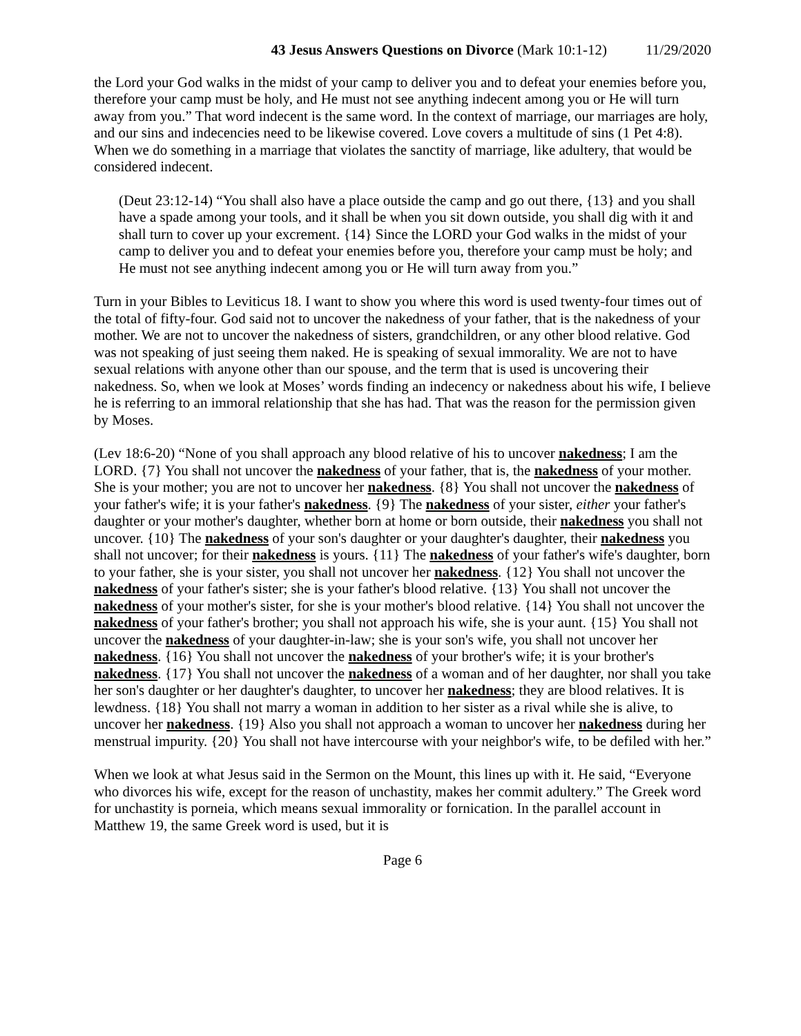43 Jesus Answers Questions on Divorce (Mark 10:1-12) 11/29/2020
the Lord your God walks in the midst of your camp to deliver you and to defeat your enemies before you, therefore your camp must be holy, and He must not see anything indecent among you or He will turn away from you.” That word indecent is the same word. In the context of marriage, our marriages are holy, and our sins and indecencies need to be likewise covered. Love covers a multitude of sins (1 Pet 4:8). When we do something in a marriage that violates the sanctity of marriage, like adultery, that would be considered indecent.
(Deut 23:12-14) “You shall also have a place outside the camp and go out there, {13} and you shall have a spade among your tools, and it shall be when you sit down outside, you shall dig with it and shall turn to cover up your excrement. {14} Since the LORD your God walks in the midst of your camp to deliver you and to defeat your enemies before you, therefore your camp must be holy; and He must not see anything indecent among you or He will turn away from you.”
Turn in your Bibles to Leviticus 18. I want to show you where this word is used twenty-four times out of the total of fifty-four. God said not to uncover the nakedness of your father, that is the nakedness of your mother. We are not to uncover the nakedness of sisters, grandchildren, or any other blood relative. God was not speaking of just seeing them naked. He is speaking of sexual immorality. We are not to have sexual relations with anyone other than our spouse, and the term that is used is uncovering their nakedness. So, when we look at Moses’ words finding an indecency or nakedness about his wife, I believe he is referring to an immoral relationship that she has had. That was the reason for the permission given by Moses.
(Lev 18:6-20) “None of you shall approach any blood relative of his to uncover nakedness; I am the LORD. {7} You shall not uncover the nakedness of your father, that is, the nakedness of your mother. She is your mother; you are not to uncover her nakedness. {8} You shall not uncover the nakedness of your father's wife; it is your father's nakedness. {9} The nakedness of your sister, either your father's daughter or your mother's daughter, whether born at home or born outside, their nakedness you shall not uncover. {10} The nakedness of your son's daughter or your daughter's daughter, their nakedness you shall not uncover; for their nakedness is yours. {11} The nakedness of your father's wife's daughter, born to your father, she is your sister, you shall not uncover her nakedness. {12} You shall not uncover the nakedness of your father's sister; she is your father's blood relative. {13} You shall not uncover the nakedness of your mother's sister, for she is your mother's blood relative. {14} You shall not uncover the nakedness of your father's brother; you shall not approach his wife, she is your aunt. {15} You shall not uncover the nakedness of your daughter-in-law; she is your son's wife, you shall not uncover her nakedness. {16} You shall not uncover the nakedness of your brother's wife; it is your brother's nakedness. {17} You shall not uncover the nakedness of a woman and of her daughter, nor shall you take her son's daughter or her daughter's daughter, to uncover her nakedness; they are blood relatives. It is lewdness. {18} You shall not marry a woman in addition to her sister as a rival while she is alive, to uncover her nakedness. {19} Also you shall not approach a woman to uncover her nakedness during her menstrual impurity. {20} You shall not have intercourse with your neighbor's wife, to be defiled with her.”
When we look at what Jesus said in the Sermon on the Mount, this lines up with it. He said, “Everyone who divorces his wife, except for the reason of unchastity, makes her commit adultery.” The Greek word for unchastity is porneia, which means sexual immorality or fornication. In the parallel account in Matthew 19, the same Greek word is used, but it is
Page 6